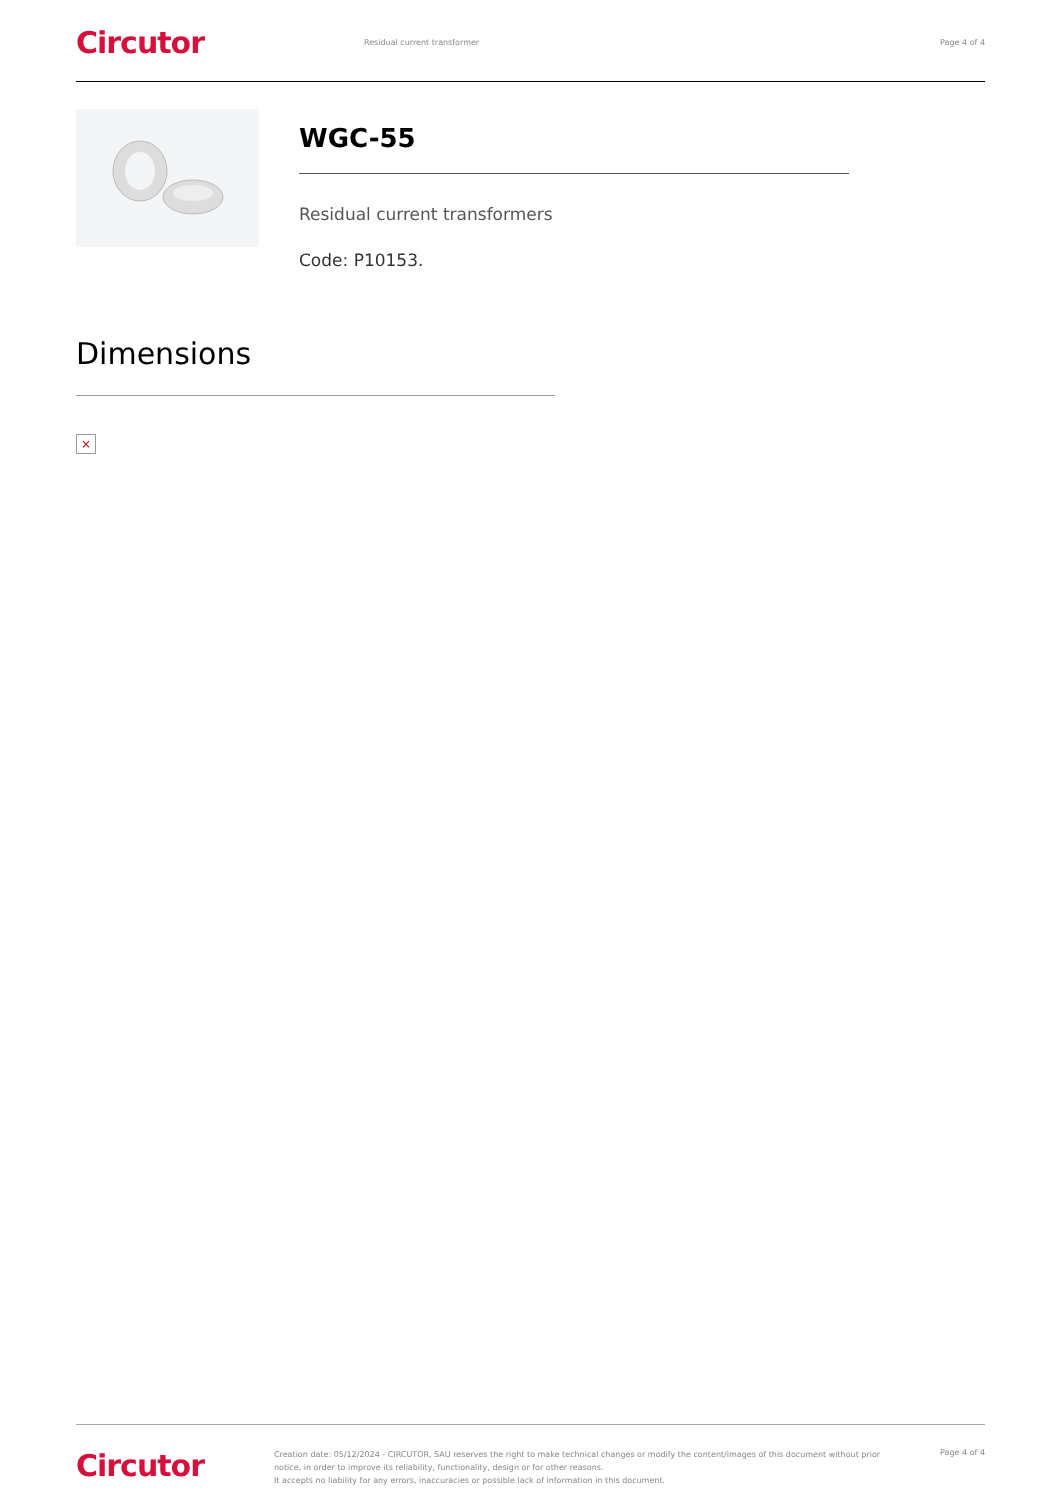Circutor Residual current transformer Page 4 of 4
WGC-55
Residual current transformers
Code: P10153.
Dimensions
×
Circutor
Creation date: 05/12/2024 - CIRCUTOR, SAU reserves the right to make technical changes or modify the content/images of this document without prior notice, in order to improve its reliability, functionality, design or for other reasons.
It accepts no liability for any errors, inaccuracies or possible lack of information in this document.
Page 4 of 4